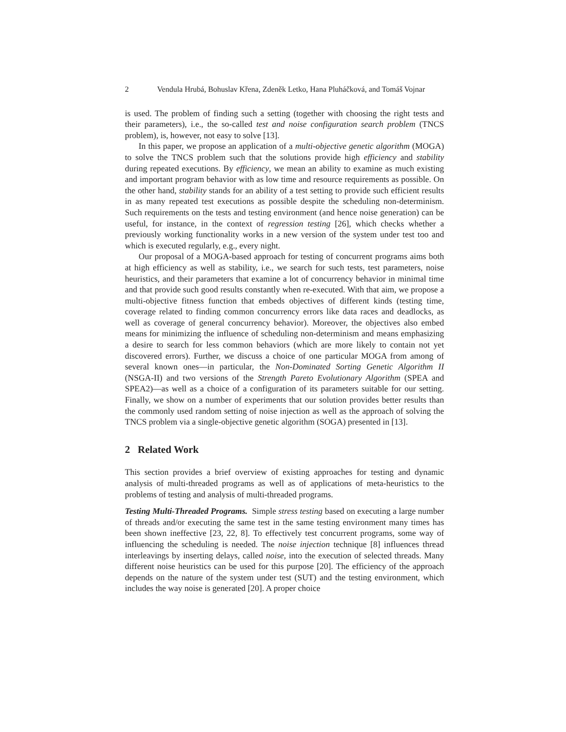2 Vendula Hrubá, Bohuslav Křena, Zdeněk Letko, Hana Pluháčková, and Tomáš Vojnar
is used. The problem of finding such a setting (together with choosing the right tests and their parameters), i.e., the so-called test and noise configuration search problem (TNCS problem), is, however, not easy to solve [13].
In this paper, we propose an application of a multi-objective genetic algorithm (MOGA) to solve the TNCS problem such that the solutions provide high efficiency and stability during repeated executions. By efficiency, we mean an ability to examine as much existing and important program behavior with as low time and resource requirements as possible. On the other hand, stability stands for an ability of a test setting to provide such efficient results in as many repeated test executions as possible despite the scheduling non-determinism. Such requirements on the tests and testing environment (and hence noise generation) can be useful, for instance, in the context of regression testing [26], which checks whether a previously working functionality works in a new version of the system under test too and which is executed regularly, e.g., every night.
Our proposal of a MOGA-based approach for testing of concurrent programs aims both at high efficiency as well as stability, i.e., we search for such tests, test parameters, noise heuristics, and their parameters that examine a lot of concurrency behavior in minimal time and that provide such good results constantly when re-executed. With that aim, we propose a multi-objective fitness function that embeds objectives of different kinds (testing time, coverage related to finding common concurrency errors like data races and deadlocks, as well as coverage of general concurrency behavior). Moreover, the objectives also embed means for minimizing the influence of scheduling non-determinism and means emphasizing a desire to search for less common behaviors (which are more likely to contain not yet discovered errors). Further, we discuss a choice of one particular MOGA from among of several known ones—in particular, the Non-Dominated Sorting Genetic Algorithm II (NSGA-II) and two versions of the Strength Pareto Evolutionary Algorithm (SPEA and SPEA2)—as well as a choice of a configuration of its parameters suitable for our setting. Finally, we show on a number of experiments that our solution provides better results than the commonly used random setting of noise injection as well as the approach of solving the TNCS problem via a single-objective genetic algorithm (SOGA) presented in [13].
2 Related Work
This section provides a brief overview of existing approaches for testing and dynamic analysis of multi-threaded programs as well as of applications of meta-heuristics to the problems of testing and analysis of multi-threaded programs.
Testing Multi-Threaded Programs. Simple stress testing based on executing a large number of threads and/or executing the same test in the same testing environment many times has been shown ineffective [23, 22, 8]. To effectively test concurrent programs, some way of influencing the scheduling is needed. The noise injection technique [8] influences thread interleavings by inserting delays, called noise, into the execution of selected threads. Many different noise heuristics can be used for this purpose [20]. The efficiency of the approach depends on the nature of the system under test (SUT) and the testing environment, which includes the way noise is generated [20]. A proper choice